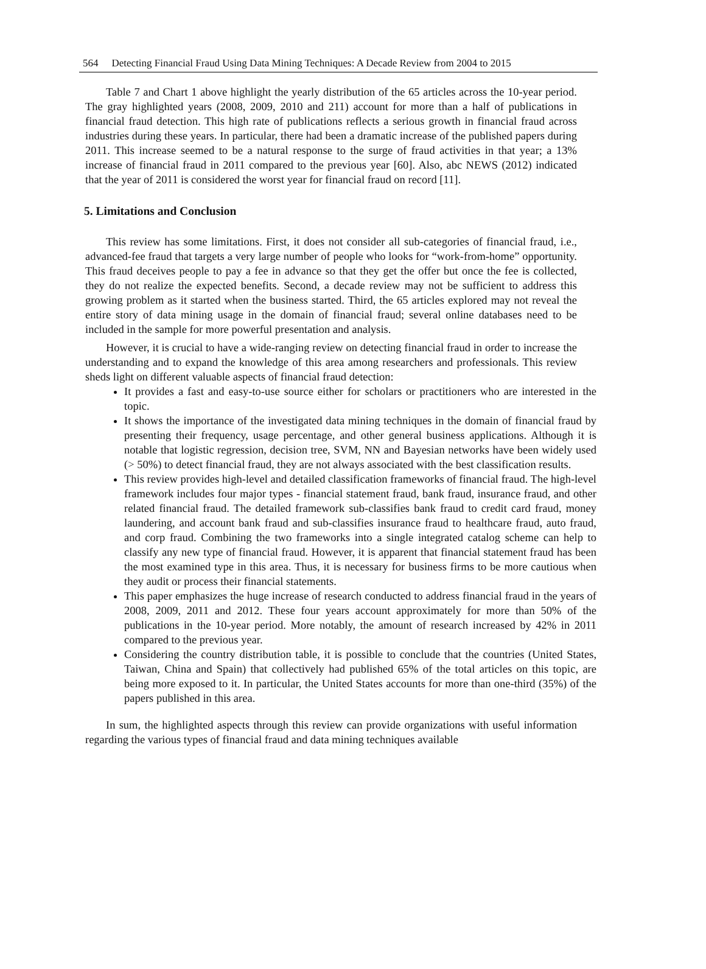564 Detecting Financial Fraud Using Data Mining Techniques: A Decade Review from 2004 to 2015
Table 7 and Chart 1 above highlight the yearly distribution of the 65 articles across the 10-year period. The gray highlighted years (2008, 2009, 2010 and 211) account for more than a half of publications in financial fraud detection. This high rate of publications reflects a serious growth in financial fraud across industries during these years. In particular, there had been a dramatic increase of the published papers during 2011. This increase seemed to be a natural response to the surge of fraud activities in that year; a 13% increase of financial fraud in 2011 compared to the previous year [60]. Also, abc NEWS (2012) indicated that the year of 2011 is considered the worst year for financial fraud on record [11].
5. Limitations and Conclusion
This review has some limitations. First, it does not consider all sub-categories of financial fraud, i.e., advanced-fee fraud that targets a very large number of people who looks for “work-from-home” opportunity. This fraud deceives people to pay a fee in advance so that they get the offer but once the fee is collected, they do not realize the expected benefits. Second, a decade review may not be sufficient to address this growing problem as it started when the business started. Third, the 65 articles explored may not reveal the entire story of data mining usage in the domain of financial fraud; several online databases need to be included in the sample for more powerful presentation and analysis.
However, it is crucial to have a wide-ranging review on detecting financial fraud in order to increase the understanding and to expand the knowledge of this area among researchers and professionals. This review sheds light on different valuable aspects of financial fraud detection:
It provides a fast and easy-to-use source either for scholars or practitioners who are interested in the topic.
It shows the importance of the investigated data mining techniques in the domain of financial fraud by presenting their frequency, usage percentage, and other general business applications. Although it is notable that logistic regression, decision tree, SVM, NN and Bayesian networks have been widely used (> 50%) to detect financial fraud, they are not always associated with the best classification results.
This review provides high-level and detailed classification frameworks of financial fraud. The high-level framework includes four major types - financial statement fraud, bank fraud, insurance fraud, and other related financial fraud. The detailed framework sub-classifies bank fraud to credit card fraud, money laundering, and account bank fraud and sub-classifies insurance fraud to healthcare fraud, auto fraud, and corp fraud. Combining the two frameworks into a single integrated catalog scheme can help to classify any new type of financial fraud. However, it is apparent that financial statement fraud has been the most examined type in this area. Thus, it is necessary for business firms to be more cautious when they audit or process their financial statements.
This paper emphasizes the huge increase of research conducted to address financial fraud in the years of 2008, 2009, 2011 and 2012. These four years account approximately for more than 50% of the publications in the 10-year period. More notably, the amount of research increased by 42% in 2011 compared to the previous year.
Considering the country distribution table, it is possible to conclude that the countries (United States, Taiwan, China and Spain) that collectively had published 65% of the total articles on this topic, are being more exposed to it. In particular, the United States accounts for more than one-third (35%) of the papers published in this area.
In sum, the highlighted aspects through this review can provide organizations with useful information regarding the various types of financial fraud and data mining techniques available